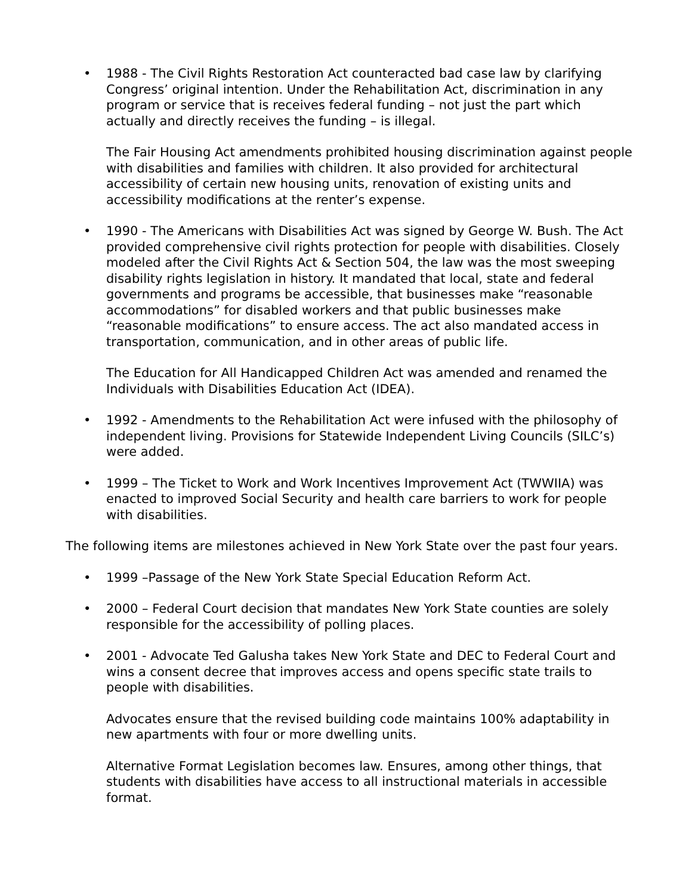• 1988 - The Civil Rights Restoration Act counteracted bad case law by clarifying Congress’ original intention. Under the Rehabilitation Act, discrimination in any program or service that is receives federal funding – not just the part which actually and directly receives the funding – is illegal.
The Fair Housing Act amendments prohibited housing discrimination against people with disabilities and families with children. It also provided for architectural accessibility of certain new housing units, renovation of existing units and accessibility modifications at the renter’s expense.
• 1990 - The Americans with Disabilities Act was signed by George W. Bush. The Act provided comprehensive civil rights protection for people with disabilities. Closely modeled after the Civil Rights Act & Section 504, the law was the most sweeping disability rights legislation in history. It mandated that local, state and federal governments and programs be accessible, that businesses make “reasonable accommodations” for disabled workers and that public businesses make “reasonable modifications” to ensure access. The act also mandated access in transportation, communication, and in other areas of public life.
The Education for All Handicapped Children Act was amended and renamed the Individuals with Disabilities Education Act (IDEA).
• 1992 - Amendments to the Rehabilitation Act were infused with the philosophy of independent living. Provisions for Statewide Independent Living Councils (SILC’s) were added.
• 1999 – The Ticket to Work and Work Incentives Improvement Act (TWWIIA) was enacted to improved Social Security and health care barriers to work for people with disabilities.
The following items are milestones achieved in New York State over the past four years.
• 1999 –Passage of the New York State Special Education Reform Act.
• 2000 – Federal Court decision that mandates New York State counties are solely responsible for the accessibility of polling places.
• 2001 - Advocate Ted Galusha takes New York State and DEC to Federal Court and wins a consent decree that improves access and opens specific state trails to people with disabilities.
Advocates ensure that the revised building code maintains 100% adaptability in new apartments with four or more dwelling units.
Alternative Format Legislation becomes law. Ensures, among other things, that students with disabilities have access to all instructional materials in accessible format.